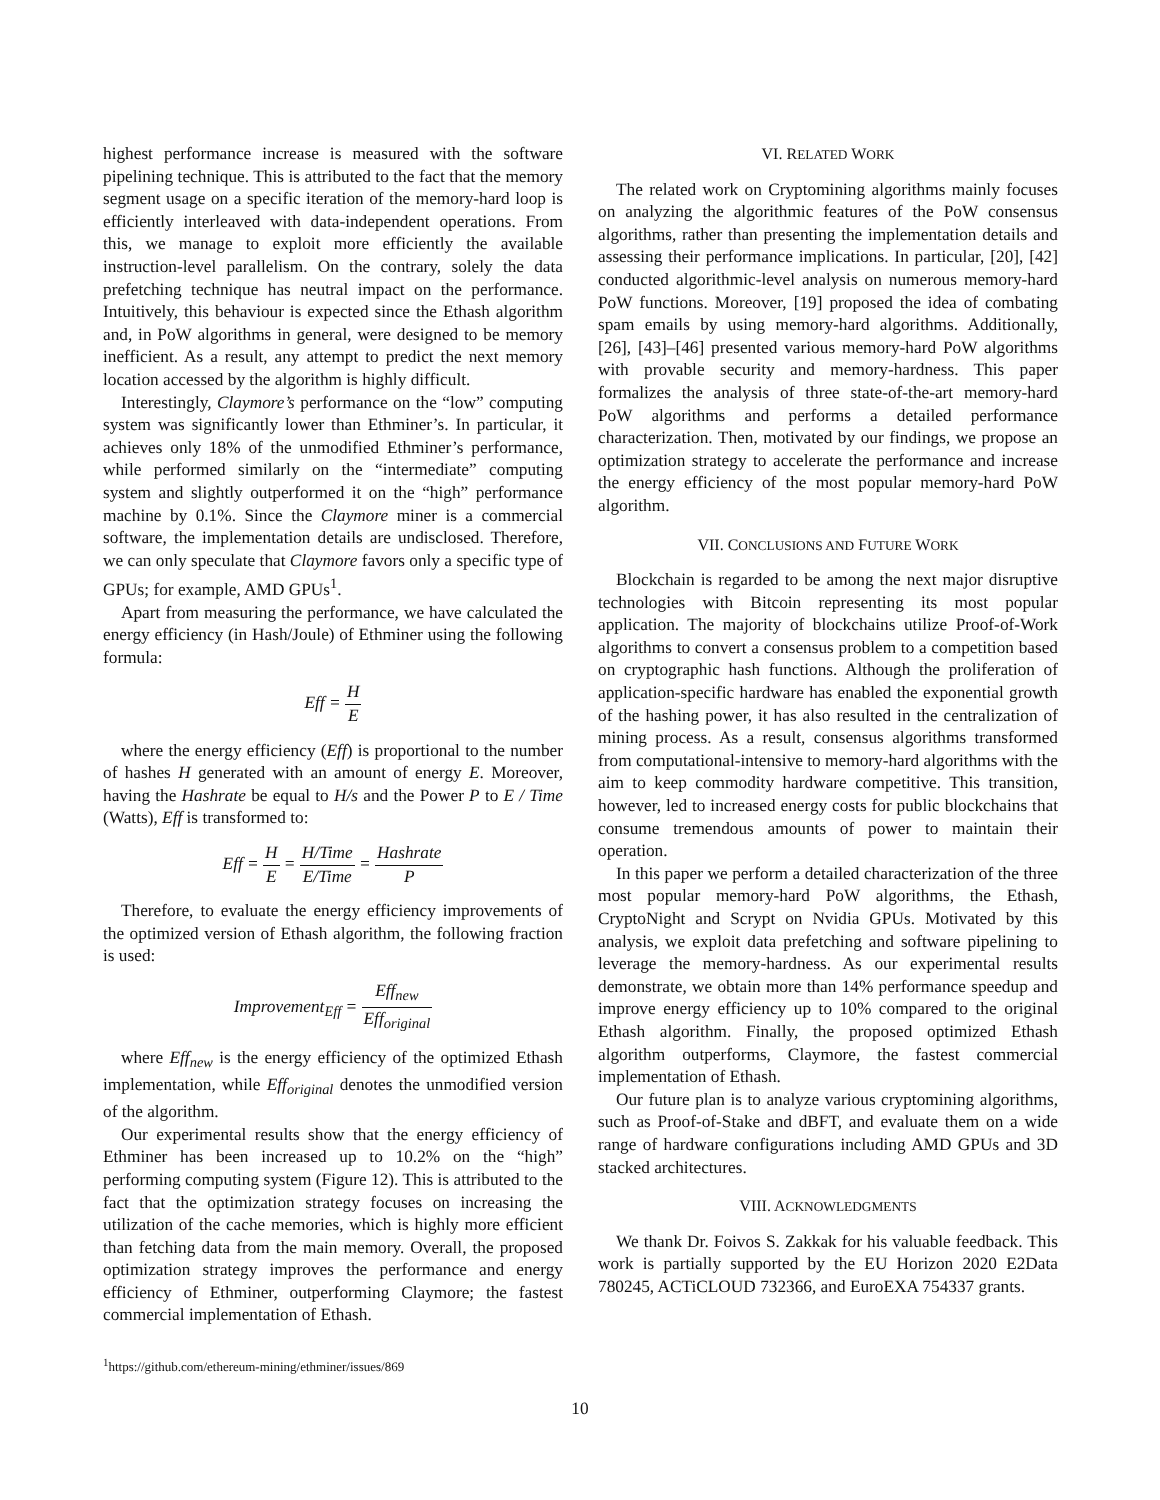highest performance increase is measured with the software pipelining technique. This is attributed to the fact that the memory segment usage on a specific iteration of the memory-hard loop is efficiently interleaved with data-independent operations. From this, we manage to exploit more efficiently the available instruction-level parallelism. On the contrary, solely the data prefetching technique has neutral impact on the performance. Intuitively, this behaviour is expected since the Ethash algorithm and, in PoW algorithms in general, were designed to be memory inefficient. As a result, any attempt to predict the next memory location accessed by the algorithm is highly difficult.
Interestingly, Claymore’s performance on the “low” computing system was significantly lower than Ethminer’s. In particular, it achieves only 18% of the unmodified Ethminer’s performance, while performed similarly on the “intermediate” computing system and slightly outperformed it on the “high” performance machine by 0.1%. Since the Claymore miner is a commercial software, the implementation details are undisclosed. Therefore, we can only speculate that Claymore favors only a specific type of GPUs; for example, AMD GPUs<sup>1</sup>.
Apart from measuring the performance, we have calculated the energy efficiency (in Hash/Joule) of Ethminer using the following formula:
Eff = H E
where the energy efficiency (Eff) is proportional to the number of hashes H generated with an amount of energy E. Moreover, having the Hashrate be equal to H/s and the Power P to E / Time (Watts), Eff is transformed to:
Eff = H E = H/Time E/Time = Hashrate P
Therefore, to evaluate the energy efficiency improvements of the optimized version of Ethash algorithm, the following fraction is used:
Improvement<sub>Eff</sub> = Eff<sub>new</sub> Eff<sub>original</sub>
where Eff<sub>new</sub> is the energy efficiency of the optimized Ethash implementation, while Eff<sub>original</sub> denotes the unmodified version of the algorithm.
Our experimental results show that the energy efficiency of Ethminer has been increased up to 10.2% on the “high” performing computing system (Figure 12). This is attributed to the fact that the optimization strategy focuses on increasing the utilization of the cache memories, which is highly more efficient than fetching data from the main memory. Overall, the proposed optimization strategy improves the performance and energy efficiency of Ethminer, outperforming Claymore; the fastest commercial implementation of Ethash.
<sup>1</sup> https://github.com/ethereum-mining/ethminer/issues/869
VI. RELATED WORK
The related work on Cryptomining algorithms mainly focuses on analyzing the algorithmic features of the PoW consensus algorithms, rather than presenting the implementation details and assessing their performance implications. In particular, [20], [42] conducted algorithmic-level analysis on numerous memory-hard PoW functions. Moreover, [19] proposed the idea of combating spam emails by using memory-hard algorithms. Additionally, [26], [43]–[46] presented various memory-hard PoW algorithms with provable security and memory-hardness. This paper formalizes the analysis of three state-of-the-art memory-hard PoW algorithms and performs a detailed performance characterization. Then, motivated by our findings, we propose an optimization strategy to accelerate the performance and increase the energy efficiency of the most popular memory-hard PoW algorithm.
VII. CONCLUSIONS AND FUTURE WORK
Blockchain is regarded to be among the next major disruptive technologies with Bitcoin representing its most popular application. The majority of blockchains utilize Proof-of-Work algorithms to convert a consensus problem to a competition based on cryptographic hash functions. Although the proliferation of application-specific hardware has enabled the exponential growth of the hashing power, it has also resulted in the centralization of mining process. As a result, consensus algorithms transformed from computational-intensive to memory-hard algorithms with the aim to keep commodity hardware competitive. This transition, however, led to increased energy costs for public blockchains that consume tremendous amounts of power to maintain their operation.
In this paper we perform a detailed characterization of the three most popular memory-hard PoW algorithms, the Ethash, CryptoNight and Scrypt on Nvidia GPUs. Motivated by this analysis, we exploit data prefetching and software pipelining to leverage the memory-hardness. As our experimental results demonstrate, we obtain more than 14% performance speedup and improve energy efficiency up to 10% compared to the original Ethash algorithm. Finally, the proposed optimized Ethash algorithm outperforms, Claymore, the fastest commercial implementation of Ethash.
Our future plan is to analyze various cryptomining algorithms, such as Proof-of-Stake and dBFT, and evaluate them on a wide range of hardware configurations including AMD GPUs and 3D stacked architectures.
VIII. ACKNOWLEDGMENTS
We thank Dr. Foivos S. Zakkak for his valuable feedback. This work is partially supported by the EU Horizon 2020 E2Data 780245, ACTiCLOUD 732366, and EuroEXA 754337 grants.
10